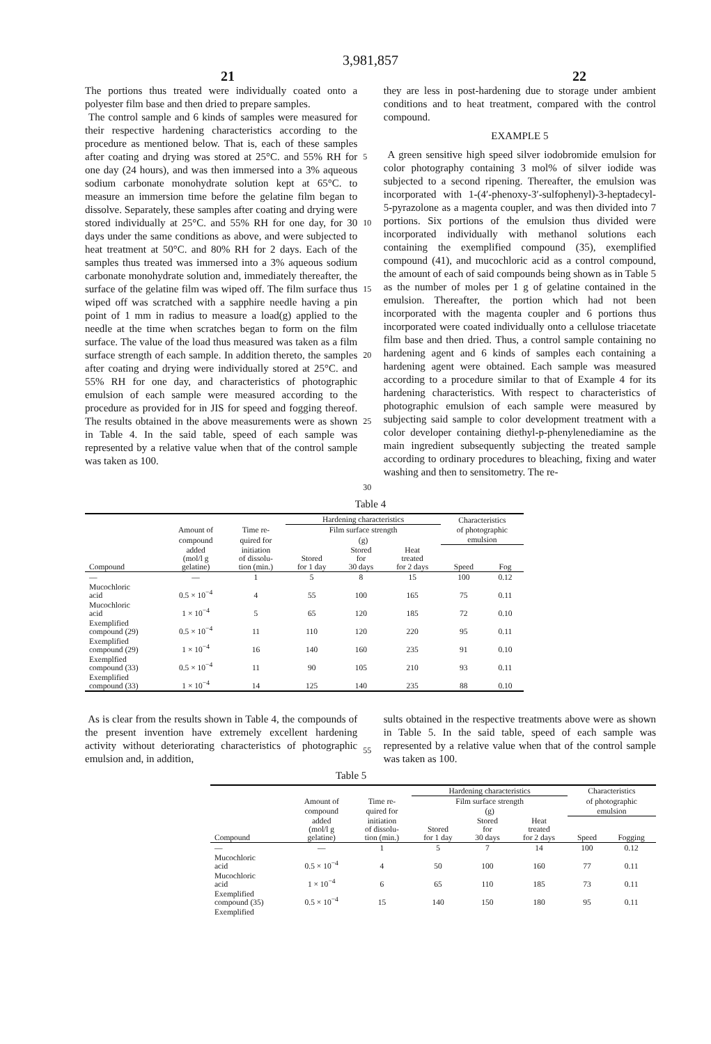3,981,857
21 22
The portions thus treated were individually coated onto a polyester film base and then dried to prepare samples.
The control sample and 6 kinds of samples were measured for their respective hardening characteristics according to the procedure as mentioned below. That is, each of these samples after coating and drying was stored at 25°C. and 55% RH for one day (24 hours), and was then immersed into a 3% aqueous sodium carbonate monohydrate solution kept at 65°C. to measure an immersion time before the gelatine film began to dissolve. Separately, these samples after coating and drying were stored individually at 25°C. and 55% RH for one day, for 30 days under the same conditions as above, and were subjected to heat treatment at 50°C. and 80% RH for 2 days. Each of the samples thus treated was immersed into a 3% aqueous sodium carbonate monohydrate solution and, immediately thereafter, the surface of the gelatine film was wiped off. The film surface thus wiped off was scratched with a sapphire needle having a pin point of 1 mm in radius to measure a load(g) applied to the needle at the time when scratches began to form on the film surface. The value of the load thus measured was taken as a film surface strength of each sample. In addition thereto, the samples after coating and drying were individually stored at 25°C. and 55% RH for one day, and characteristics of photographic emulsion of each sample were measured according to the procedure as provided for in JIS for speed and fogging thereof. The results obtained in the above measurements were as shown in Table 4. In the said table, speed of each sample was represented by a relative value when that of the control sample was taken as 100.
5
10
15
20
25
30
they are less in post-hardening due to storage under ambient conditions and to heat treatment, compared with the control compound.
EXAMPLE 5
A green sensitive high speed silver iodobromide emulsion for color photography containing 3 mol% of silver iodide was subjected to a second ripening. Thereafter, the emulsion was incorporated with 1-(4′-phenoxy-3′-sulfophenyl)-3-heptadecyl-5-pyrazolone as a magenta coupler, and was then divided into 7 portions. Six portions of the emulsion thus divided were incorporated individually with methanol solutions each containing the exemplified compound (35), exemplified compound (41), and mucochloric acid as a control compound, the amount of each of said compounds being shown as in Table 5 as the number of moles per 1 g of gelatine contained in the emulsion. Thereafter, the portion which had not been incorporated with the magenta coupler and 6 portions thus incorporated were coated individually onto a cellulose triacetate film base and then dried. Thus, a control sample containing no hardening agent and 6 kinds of samples each containing a hardening agent were obtained. Each sample was measured according to a procedure similar to that of Example 4 for its hardening characteristics. With respect to characteristics of photographic emulsion of each sample were measured by subjecting said sample to color development treatment with a color developer containing diethyl-p-phenylenediamine as the main ingredient subsequently subjecting the treated sample according to ordinary procedures to bleaching, fixing and water washing and then to sensitometry. The re-
Table 4
| | | | Hardening characteristics | | | Characteristics | |
| --- | --- | --- | --- | --- | --- | --- | --- |
| | Amount of | Time re- | Film surface strength | | | of photographic | |
| | compound | quired for | (g) | | | emulsion | |
| Compound | added (mol/l g gelatine) | initiation of dissolu- tion (min.) | Stored for 1 day | Stored for 30 days | Heat treated for 2 days | Speed | Fog |
| — | — | 1 | 5 | 8 | 15 | 100 | 0.12 |
| Mucochloric acid | 0.5 × 10<sup>−4</sup> | 4 | 55 | 100 | 165 | 75 | 0.11 |
| Mucochloric acid | 1 × 10<sup>−4</sup> | 5 | 65 | 120 | 185 | 72 | 0.10 |
| Exemplified compound (29) | 0.5 × 10<sup>−4</sup> | 11 | 110 | 120 | 220 | 95 | 0.11 |
| Exemplified compound (29) | 1 × 10<sup>−4</sup> | 16 | 140 | 160 | 235 | 91 | 0.10 |
| Exemplfied compound (33) | 0.5 × 10<sup>−4</sup> | 11 | 90 | 105 | 210 | 93 | 0.11 |
| Exemplified compound (33) | 1 × 10<sup>−4</sup> | 14 | 125 | 140 | 235 | 88 | 0.10 |
As is clear from the results shown in Table 4, the compounds of the present invention have extremely excellent hardening activity without deteriorating characteristics of photographic emulsion and, in addition,
55
sults obtained in the respective treatments above were as shown in Table 5. In the said table, speed of each sample was represented by a relative value when that of the control sample was taken as 100.
Table 5
| | | | Hardening characteristics | | | Characteristics | |
| --- | --- | --- | --- | --- | --- | --- | --- |
| | Amount of | Time re- | Film surface strength | | | of photographic | |
| | compound | quired for | (g) | | | emulsion | |
| Compound | added (mol/l g gelatine) | initiation of dissolu- tion (min.) | Stored for 1 day | Stored for 30 days | Heat treated for 2 days | Speed | Fogging |
| — | — | 1 | 5 | 7 | 14 | 100 | 0.12 |
| Mucochloric acid | 0.5 × 10<sup>−4</sup> | 4 | 50 | 100 | 160 | 77 | 0.11 |
| Mucochloric acid | 1 × 10<sup>−4</sup> | 6 | 65 | 110 | 185 | 73 | 0.11 |
| Exemplified compound (35) | 0.5 × 10<sup>−4</sup> | 15 | 140 | 150 | 180 | 95 | 0.11 |
| Exemplified | | | | | | | |